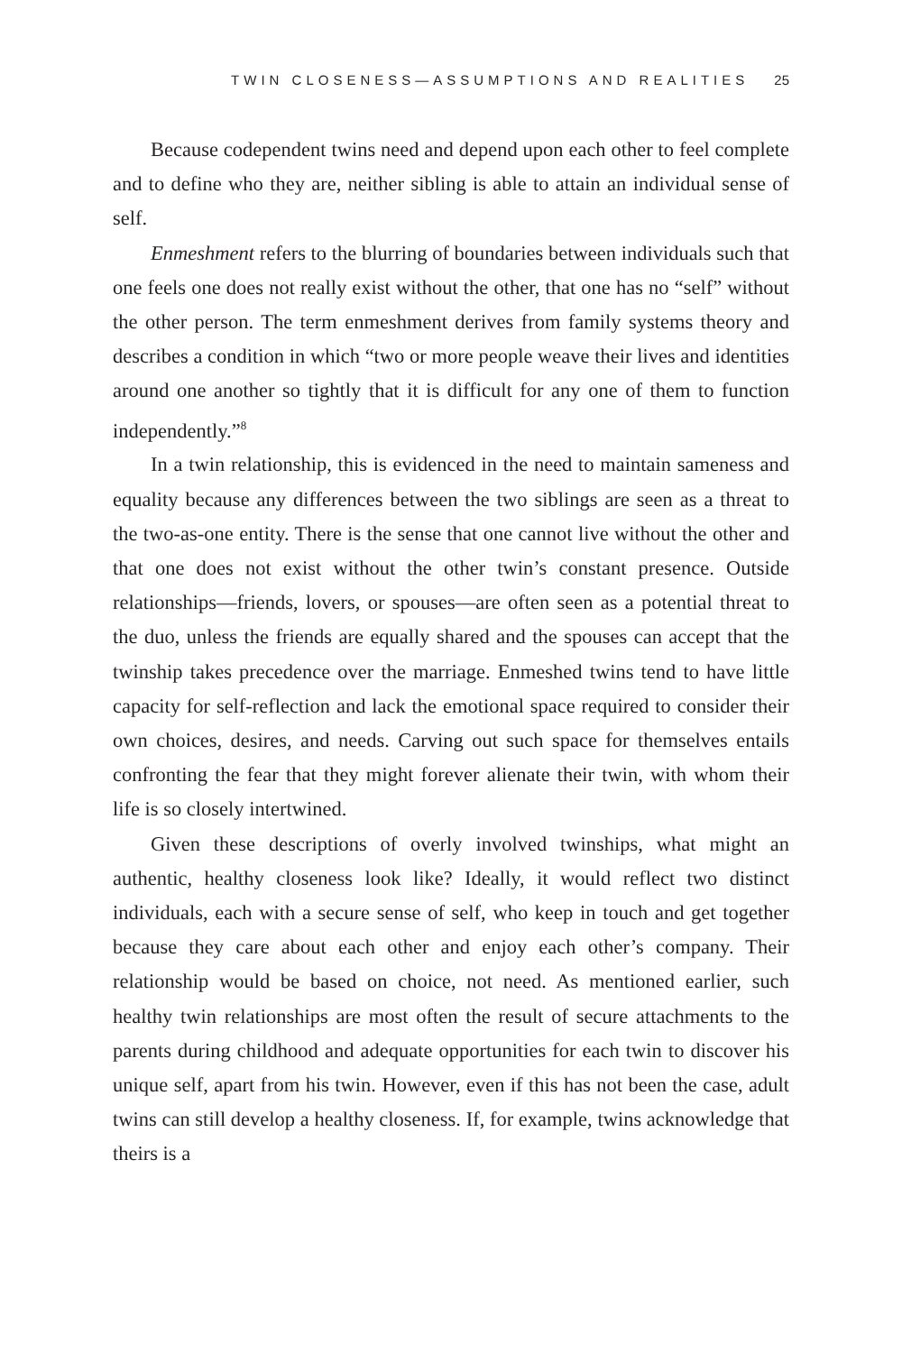TWIN CLOSENESS—ASSUMPTIONS AND REALITIES 25
Because codependent twins need and depend upon each other to feel complete and to define who they are, neither sibling is able to attain an individual sense of self.
Enmeshment refers to the blurring of boundaries between individuals such that one feels one does not really exist without the other, that one has no “self” without the other person. The term enmeshment derives from family systems theory and describes a condition in which “two or more people weave their lives and identities around one another so tightly that it is difficult for any one of them to function independently.”<sup>8</sup>
In a twin relationship, this is evidenced in the need to maintain sameness and equality because any differences between the two siblings are seen as a threat to the two-as-one entity. There is the sense that one cannot live without the other and that one does not exist without the other twin’s constant presence. Outside relationships—friends, lovers, or spouses—are often seen as a potential threat to the duo, unless the friends are equally shared and the spouses can accept that the twinship takes precedence over the marriage. Enmeshed twins tend to have little capacity for self-reflection and lack the emotional space required to consider their own choices, desires, and needs. Carving out such space for themselves entails confronting the fear that they might forever alienate their twin, with whom their life is so closely intertwined.
Given these descriptions of overly involved twinships, what might an authentic, healthy closeness look like? Ideally, it would reflect two distinct individuals, each with a secure sense of self, who keep in touch and get together because they care about each other and enjoy each other’s company. Their relationship would be based on choice, not need. As mentioned earlier, such healthy twin relationships are most often the result of secure attachments to the parents during childhood and adequate opportunities for each twin to discover his unique self, apart from his twin. However, even if this has not been the case, adult twins can still develop a healthy closeness. If, for example, twins acknowledge that theirs is a